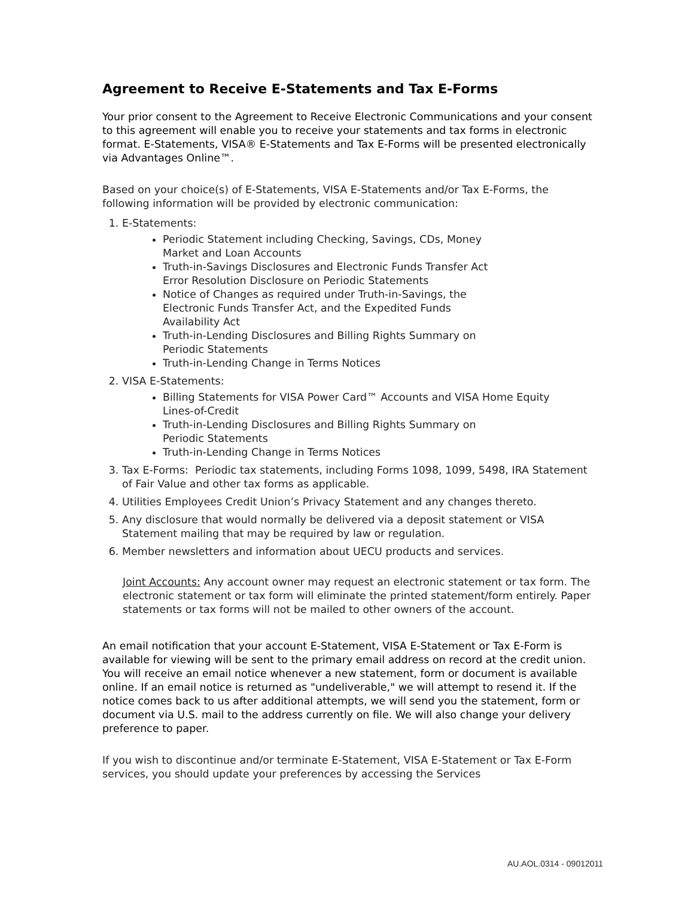Agreement to Receive E-Statements and Tax E-Forms
Your prior consent to the Agreement to Receive Electronic Communications and your consent to this agreement will enable you to receive your statements and tax forms in electronic format. E-Statements, VISA® E-Statements and Tax E-Forms will be presented electronically via Advantages Online™.
Based on your choice(s) of E-Statements, VISA E-Statements and/or Tax E-Forms, the following information will be provided by electronic communication:
1. E-Statements:
Periodic Statement including Checking, Savings, CDs, Money Market and Loan Accounts
Truth-in-Savings Disclosures and Electronic Funds Transfer Act Error Resolution Disclosure on Periodic Statements
Notice of Changes as required under Truth-in-Savings, the Electronic Funds Transfer Act, and the Expedited Funds Availability Act
Truth-in-Lending Disclosures and Billing Rights Summary on Periodic Statements
Truth-in-Lending Change in Terms Notices
2. VISA E-Statements:
Billing Statements for VISA Power Card™ Accounts and VISA Home Equity Lines-of-Credit
Truth-in-Lending Disclosures and Billing Rights Summary on Periodic Statements
Truth-in-Lending Change in Terms Notices
3. Tax E-Forms: Periodic tax statements, including Forms 1098, 1099, 5498, IRA Statement of Fair Value and other tax forms as applicable.
4. Utilities Employees Credit Union’s Privacy Statement and any changes thereto.
5. Any disclosure that would normally be delivered via a deposit statement or VISA Statement mailing that may be required by law or regulation.
6. Member newsletters and information about UECU products and services.
Joint Accounts: Any account owner may request an electronic statement or tax form. The electronic statement or tax form will eliminate the printed statement/form entirely. Paper statements or tax forms will not be mailed to other owners of the account.
An email notification that your account E-Statement, VISA E-Statement or Tax E-Form is available for viewing will be sent to the primary email address on record at the credit union. You will receive an email notice whenever a new statement, form or document is available online. If an email notice is returned as "undeliverable," we will attempt to resend it. If the notice comes back to us after additional attempts, we will send you the statement, form or document via U.S. mail to the address currently on file. We will also change your delivery preference to paper.
If you wish to discontinue and/or terminate E-Statement, VISA E-Statement or Tax E-Form services, you should update your preferences by accessing the Services
AU.AOL.0314 - 09012011